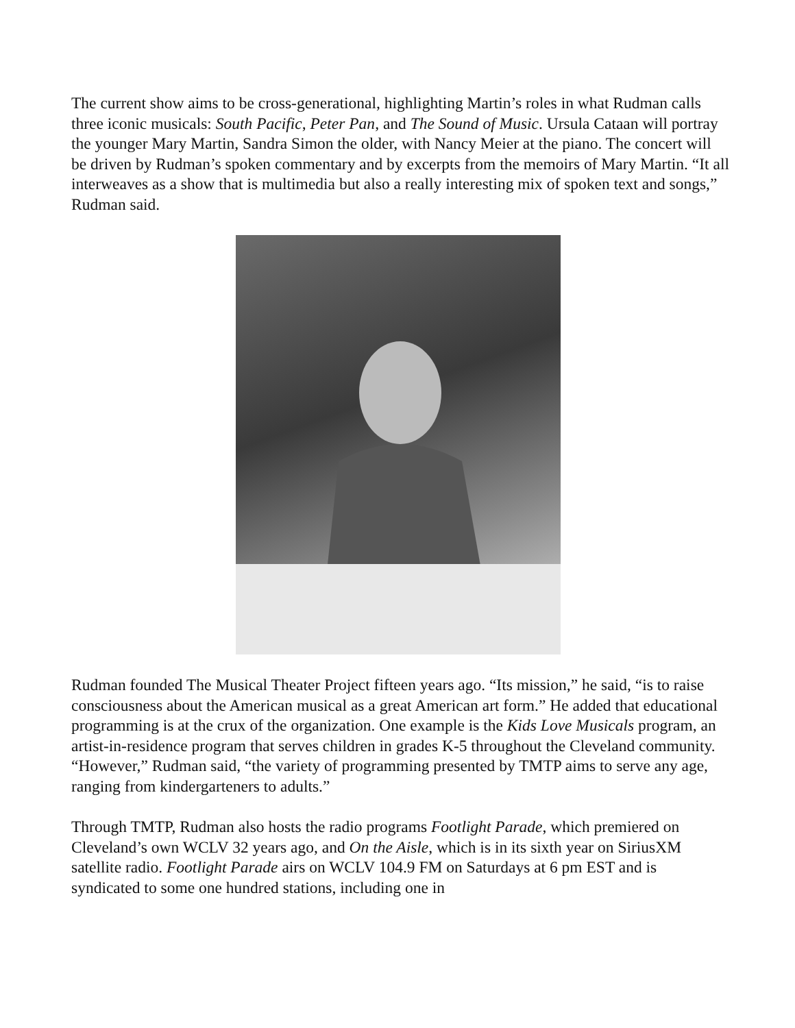The current show aims to be cross-generational, highlighting Martin’s roles in what Rudman calls three iconic musicals: South Pacific, Peter Pan, and The Sound of Music. Ursula Cataan will portray the younger Mary Martin, Sandra Simon the older, with Nancy Meier at the piano. The concert will be driven by Rudman’s spoken commentary and by excerpts from the memoirs of Mary Martin. “It all interweaves as a show that is multimedia but also a really interesting mix of spoken text and songs,” Rudman said.
Rudman founded The Musical Theater Project fifteen years ago. “Its mission,” he said, “is to raise consciousness about the American musical as a great American art form.” He added that educational programming is at the crux of the organization. One example is the Kids Love Musicals program, an artist-in-residence program that serves children in grades K-5 throughout the Cleveland community. “However,” Rudman said, “the variety of programming presented by TMTP aims to serve any age, ranging from kindergarteners to adults.”
Through TMTP, Rudman also hosts the radio programs Footlight Parade, which premiered on Cleveland’s own WCLV 32 years ago, and On the Aisle, which is in its sixth year on SiriusXM satellite radio. Footlight Parade airs on WCLV 104.9 FM on Saturdays at 6 pm EST and is syndicated to some one hundred stations, including one in